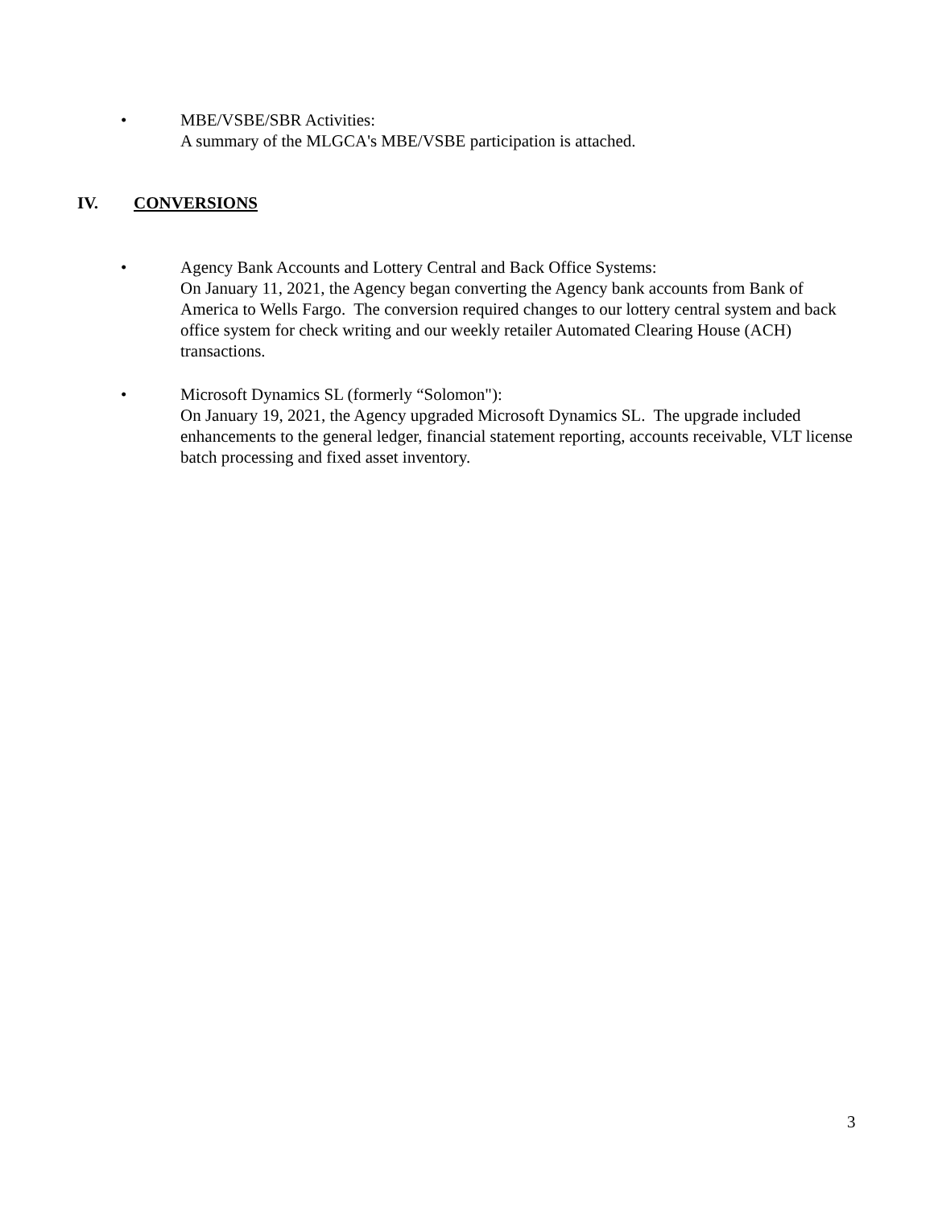• MBE/VSBE/SBR Activities:
A summary of the MLGCA's MBE/VSBE participation is attached.
IV. CONVERSIONS
• Agency Bank Accounts and Lottery Central and Back Office Systems:
On January 11, 2021, the Agency began converting the Agency bank accounts from Bank of America to Wells Fargo. The conversion required changes to our lottery central system and back office system for check writing and our weekly retailer Automated Clearing House (ACH) transactions.
• Microsoft Dynamics SL (formerly “Solomon"):
On January 19, 2021, the Agency upgraded Microsoft Dynamics SL. The upgrade included enhancements to the general ledger, financial statement reporting, accounts receivable, VLT license batch processing and fixed asset inventory.
3